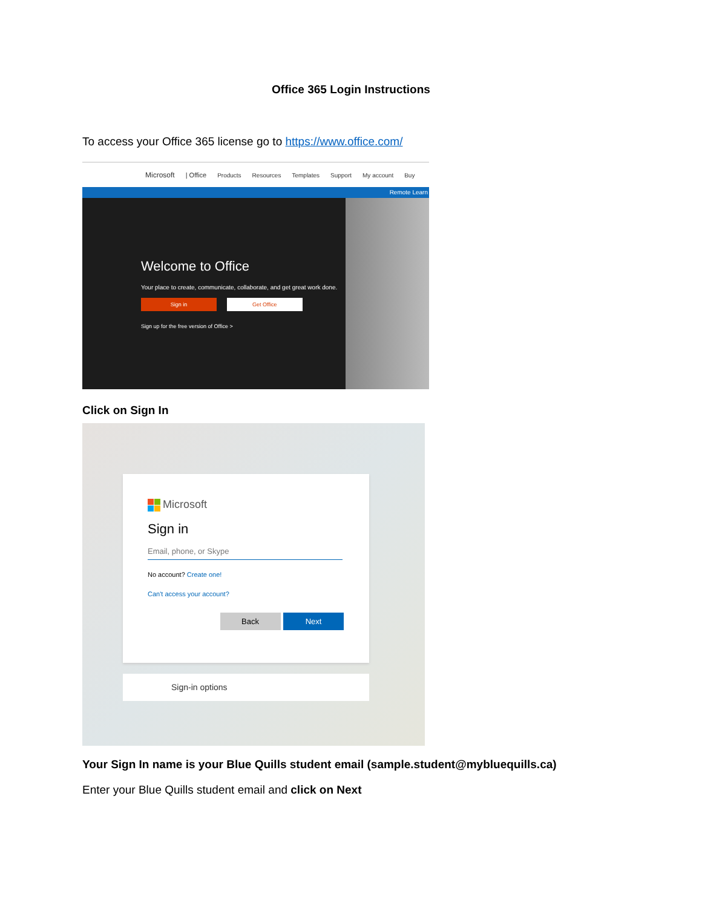Office 365 Login Instructions
To access your Office 365 license go to https://www.office.com/
Microsoft | Office Products Resources Templates Support My account Buy
Remote Learn
Welcome to Office
Your place to create, communicate, collaborate, and get great work done.
Sign in Get Office
Sign up for the free version of Office >
Click on Sign In
Microsoft
Sign in
Email, phone, or Skype
No account? Create one!
Can't access your account?
Back Next
Sign-in options
Your Sign In name is your Blue Quills student email (sample.student@mybluequills.ca)
Enter your Blue Quills student email and click on Next